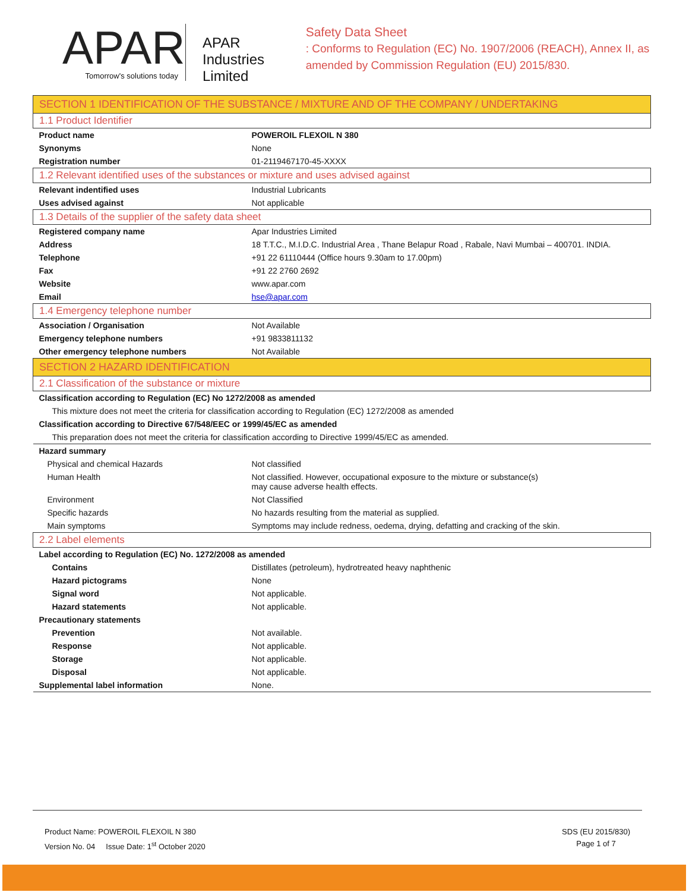APAR
Tomorrow's solutions today
APAR Industries Limited
Safety Data Sheet
: Conforms to Regulation (EC) No. 1907/2006 (REACH), Annex II, as amended by Commission Regulation (EU) 2015/830.
| SECTION 1 IDENTIFICATION OF THE SUBSTANCE / MIXTURE AND OF THE COMPANY / UNDERTAKING | |
| 1.1 Product Identifier | |
| Product name | POWEROIL FLEXOIL N 380 |
| Synonyms | None |
| Registration number | 01-2119467170-45-XXXX |
| 1.2 Relevant identified uses of the substances or mixture and uses advised against | |
| Relevant indentified uses | Industrial Lubricants |
| Uses advised against | Not applicable |
| 1.3 Details of the supplier of the safety data sheet | |
| Registered company name | Apar Industries Limited |
| Address | 18 T.T.C., M.I.D.C. Industrial Area , Thane Belapur Road , Rabale, Navi Mumbai – 400701. INDIA. |
| Telephone | +91 22 61110444 (Office hours 9.30am to 17.00pm) |
| Fax | +91 22 2760 2692 |
| Website | www.apar.com |
| Email | hse@apar.com |
| 1.4 Emergency telephone number | |
| Association / Organisation | Not Available |
| Emergency telephone numbers | +91 9833811132 |
| Other emergency telephone numbers | Not Available |
| SECTION 2 HAZARD IDENTIFICATION | |
| 2.1 Classification of the substance or mixture | |
| Classification according to Regulation (EC) No 1272/2008 as amended | |
| This mixture does not meet the criteria for classification according to Regulation (EC) 1272/2008 as amended | |
| Classification according to Directive 67/548/EEC or 1999/45/EC as amended | |
| This preparation does not meet the criteria for classification according to Directive 1999/45/EC as amended. | |
| Hazard summary | |
| Physical and chemical Hazards | Not classified |
| Human Health | Not classified. However, occupational exposure to the mixture or substance(s) may cause adverse health effects. |
| Environment | Not Classified |
| Specific hazards | No hazards resulting from the material as supplied. |
| Main symptoms | Symptoms may include redness, oedema, drying, defatting and cracking of the skin. |
| 2.2 Label elements | |
| Label according to Regulation (EC) No. 1272/2008 as amended | |
| Contains | Distillates (petroleum), hydrotreated heavy naphthenic |
| Hazard pictograms | None |
| Signal word | Not applicable. |
| Hazard statements | Not applicable. |
| Precautionary statements | |
| Prevention | Not available. |
| Response | Not applicable. |
| Storage | Not applicable. |
| Disposal | Not applicable. |
| Supplemental label information | None. |
Product Name: POWEROIL FLEXOIL N 380
Version No. 04 Issue Date: 1<sup>st</sup> October 2020
SDS (EU 2015/830)
Page 1 of 7